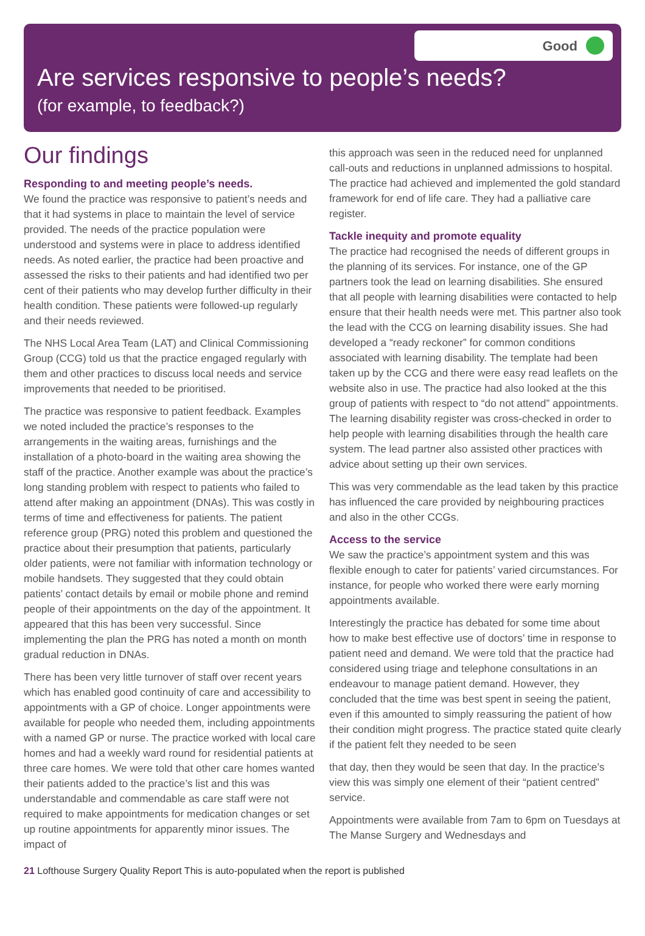Good
Are services responsive to people’s needs?
(for example, to feedback?)
Our findings
Responding to and meeting people’s needs.
We found the practice was responsive to patient’s needs and that it had systems in place to maintain the level of service provided. The needs of the practice population were understood and systems were in place to address identified needs. As noted earlier, the practice had been proactive and assessed the risks to their patients and had identified two per cent of their patients who may develop further difficulty in their health condition. These patients were followed-up regularly and their needs reviewed.
The NHS Local Area Team (LAT) and Clinical Commissioning Group (CCG) told us that the practice engaged regularly with them and other practices to discuss local needs and service improvements that needed to be prioritised.
The practice was responsive to patient feedback. Examples we noted included the practice’s responses to the arrangements in the waiting areas, furnishings and the installation of a photo-board in the waiting area showing the staff of the practice. Another example was about the practice’s long standing problem with respect to patients who failed to attend after making an appointment (DNAs). This was costly in terms of time and effectiveness for patients. The patient reference group (PRG) noted this problem and questioned the practice about their presumption that patients, particularly older patients, were not familiar with information technology or mobile handsets. They suggested that they could obtain patients’ contact details by email or mobile phone and remind people of their appointments on the day of the appointment. It appeared that this has been very successful. Since implementing the plan the PRG has noted a month on month gradual reduction in DNAs.
There has been very little turnover of staff over recent years which has enabled good continuity of care and accessibility to appointments with a GP of choice. Longer appointments were available for people who needed them, including appointments with a named GP or nurse. The practice worked with local care homes and had a weekly ward round for residential patients at three care homes. We were told that other care homes wanted their patients added to the practice’s list and this was understandable and commendable as care staff were not required to make appointments for medication changes or set up routine appointments for apparently minor issues. The impact of
this approach was seen in the reduced need for unplanned call-outs and reductions in unplanned admissions to hospital. The practice had achieved and implemented the gold standard framework for end of life care. They had a palliative care register.
Tackle inequity and promote equality
The practice had recognised the needs of different groups in the planning of its services. For instance, one of the GP partners took the lead on learning disabilities. She ensured that all people with learning disabilities were contacted to help ensure that their health needs were met. This partner also took the lead with the CCG on learning disability issues. She had developed a “ready reckoner” for common conditions associated with learning disability. The template had been taken up by the CCG and there were easy read leaflets on the website also in use. The practice had also looked at the this group of patients with respect to “do not attend” appointments. The learning disability register was cross-checked in order to help people with learning disabilities through the health care system. The lead partner also assisted other practices with advice about setting up their own services.
This was very commendable as the lead taken by this practice has influenced the care provided by neighbouring practices and also in the other CCGs.
Access to the service
We saw the practice’s appointment system and this was flexible enough to cater for patients’ varied circumstances. For instance, for people who worked there were early morning appointments available.
Interestingly the practice has debated for some time about how to make best effective use of doctors’ time in response to patient need and demand. We were told that the practice had considered using triage and telephone consultations in an endeavour to manage patient demand. However, they concluded that the time was best spent in seeing the patient, even if this amounted to simply reassuring the patient of how their condition might progress. The practice stated quite clearly if the patient felt they needed to be seen
that day, then they would be seen that day. In the practice’s view this was simply one element of their “patient centred” service.
Appointments were available from 7am to 6pm on Tuesdays at The Manse Surgery and Wednesdays and
21 Lofthouse Surgery Quality Report This is auto-populated when the report is published